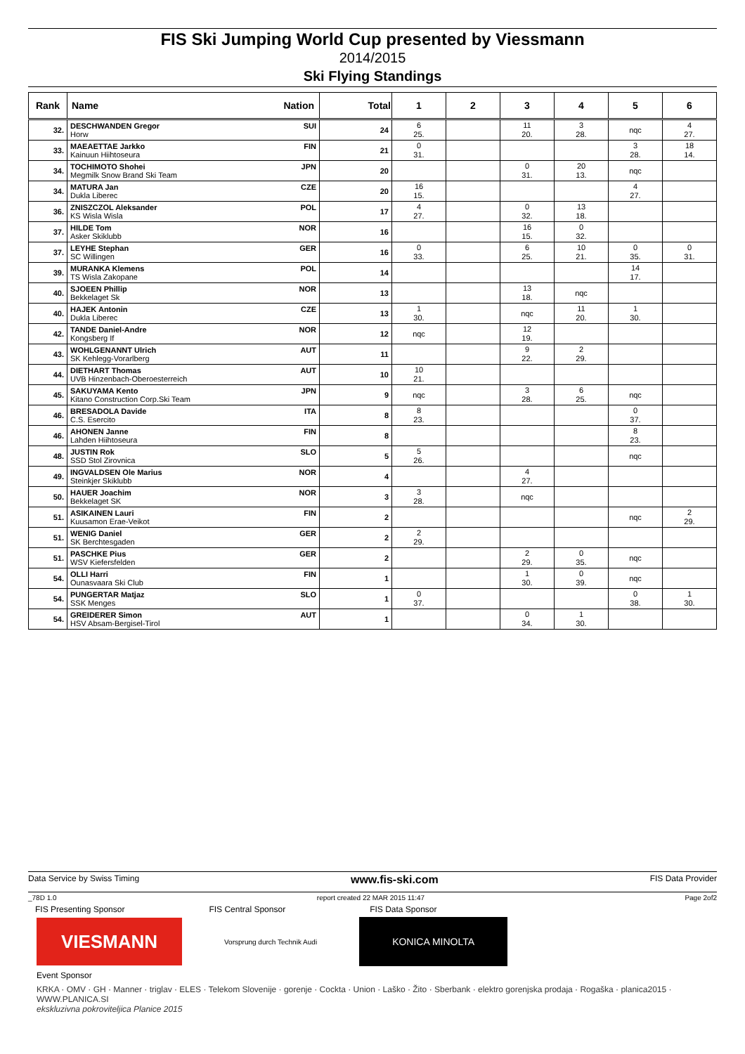FIS Ski Jumping World Cup presented by Viessmann
2014/2015
Ski Flying Standings
| Rank | Name Nation | Total | 1 | 2 | 3 | 4 | 5 | 6 |
| --- | --- | --- | --- | --- | --- | --- | --- | --- |
| 32. | DESCHWANDEN Gregor SUI Horw | 24 | 6 25. | | 11 20. | 3 28. | nqc | 4 27. |
| 33. | MAEAETTAE Jarkko FIN Kainuun Hiihtoseura | 21 | 0 31. | | | | 3 28. | 18 14. |
| 34. | TOCHIMOTO Shohei JPN Megmilk Snow Brand Ski Team | 20 | | | 0 31. | 20 13. | nqc | |
| 34. | MATURA Jan CZE Dukla Liberec | 20 | 16 15. | | | | 4 27. | |
| 36. | ZNISZCZOL Aleksander POL KS Wisla Wisla | 17 | 4 27. | | 0 32. | 13 18. | | |
| 37. | HILDE Tom NOR Asker Skiklubb | 16 | | | 16 15. | 0 32. | | |
| 37. | LEYHE Stephan GER SC Willingen | 16 | 0 33. | | 6 25. | 10 21. | 0 35. | 0 31. |
| 39. | MURANKA Klemens POL TS Wisla Zakopane | 14 | | | | | 14 17. | |
| 40. | SJOEEN Phillip NOR Bekkelaget Sk | 13 | | | 13 18. | nqc | | |
| 40. | HAJEK Antonin CZE Dukla Liberec | 13 | 1 30. | | nqc | 11 20. | 1 30. | |
| 42. | TANDE Daniel-Andre NOR Kongsberg If | 12 | nqc | | 12 19. | | | |
| 43. | WOHLGENANNT Ulrich AUT SK Kehlegg-Vorarlberg | 11 | | | 9 22. | 2 29. | | |
| 44. | DIETHART Thomas AUT UVB Hinzenbach-Oberoesterreich | 10 | 10 21. | | | | | |
| 45. | SAKUYAMA Kento JPN Kitano Construction Corp.Ski Team | 9 | nqc | | 3 28. | 6 25. | nqc | |
| 46. | BRESADOLA Davide ITA C.S. Esercito | 8 | 8 23. | | | | 0 37. | |
| 46. | AHONEN Janne FIN Lahden Hiihtoseura | 8 | | | | | 8 23. | |
| 48. | JUSTIN Rok SLO SSD Stol Zirovnica | 5 | 5 26. | | | | nqc | |
| 49. | INGVALDSEN Ole Marius NOR Steinkjer Skiklubb | 4 | | | 4 27. | | | |
| 50. | HAUER Joachim NOR Bekkelaget SK | 3 | 3 28. | | nqc | | | |
| 51. | ASIKAINEN Lauri FIN Kuusamon Erae-Veikot | 2 | | | | | nqc | 2 29. |
| 51. | WENIG Daniel GER SK Berchtesgaden | 2 | 2 29. | | | | | |
| 51. | PASCHKE Pius GER WSV Kiefersfelden | 2 | | | 2 29. | 0 35. | nqc | |
| 54. | OLLI Harri FIN Ounasvaara Ski Club | 1 | | | 1 30. | 0 39. | nqc | |
| 54. | PUNGERTAR Matjaz SLO SSK Menges | 1 | 0 37. | | | | 0 38. | 1 30. |
| 54. | GREIDERER Simon AUT HSV Absam-Bergisel-Tirol | 1 | | | 0 34. | 1 30. | | |
Data Service by Swiss Timing www.fis-ski.com FIS Data Provider
_78D 1.0 report created 22 MAR 2015 11:47 Page 2of2
FIS Presenting Sponsor FIS Central Sponsor FIS Data Sponsor
VIESMANN
Vorsprung durch Technik Audi
KONICA MINOLTA
Event Sponsor
KRKA · OMV · GH · Manner · triglav · ELES · Telekom Slovenije · gorenje · Cockta · Union · Laško · Žito · Sberbank · elektro gorenjska prodaja · Rogaška · planica2015 · WWW.PLANICA.SI
ekskluzivna pokroviteljica Planice 2015